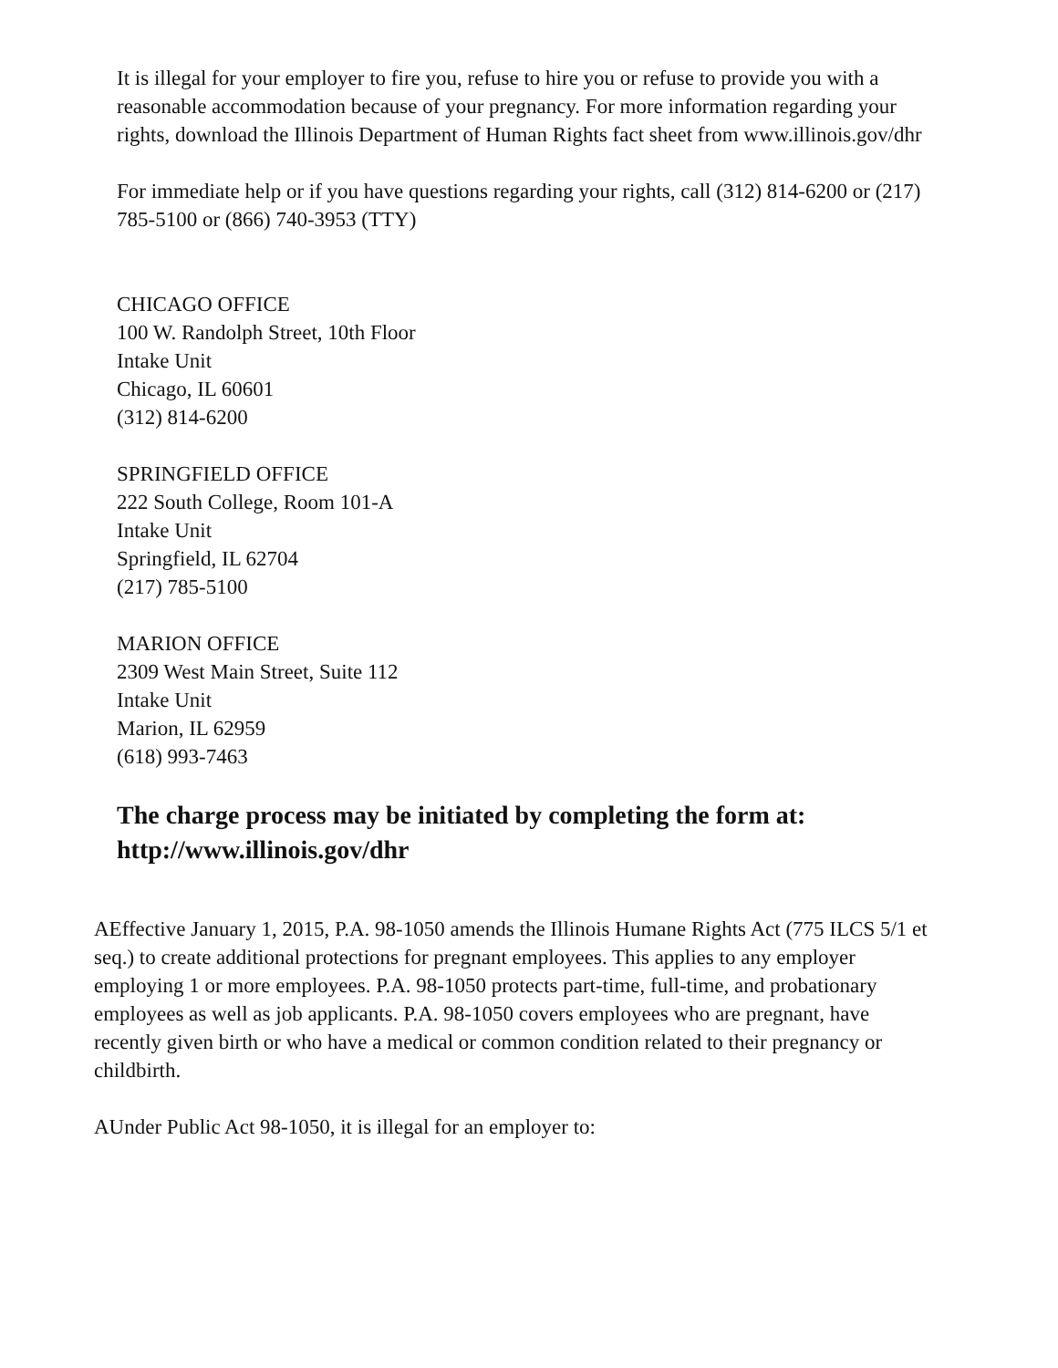It is illegal for your employer to fire you, refuse to hire you or refuse to provide you with a reasonable accommodation because of your pregnancy. For more information regarding your rights, download the Illinois Department of Human Rights fact sheet from www.illinois.gov/dhr
For immediate help or if you have questions regarding your rights, call (312) 814-6200 or (217)
785-5100 or (866) 740-3953 (TTY)
CHICAGO OFFICE
100 W. Randolph Street, 10th Floor
Intake Unit
Chicago, IL 60601
(312) 814-6200
SPRINGFIELD OFFICE
222 South College, Room 101-A
Intake Unit
Springfield, IL 62704
(217) 785-5100
MARION OFFICE
2309 West Main Street, Suite 112
Intake Unit
Marion, IL 62959
(618) 993-7463
The charge process may be initiated by completing the form at: http://www.illinois.gov/dhr
AEffective January 1, 2015, P.A. 98-1050 amends the Illinois Humane Rights Act (775 ILCS 5/1 et seq.) to create additional protections for pregnant employees. This applies to any employer employing 1 or more employees. P.A. 98-1050 protects part-time, full-time, and probationary employees as well as job applicants. P.A. 98-1050 covers employees who are pregnant, have recently given birth or who have a medical or common condition related to their pregnancy or childbirth.
AUnder Public Act 98-1050, it is illegal for an employer to: